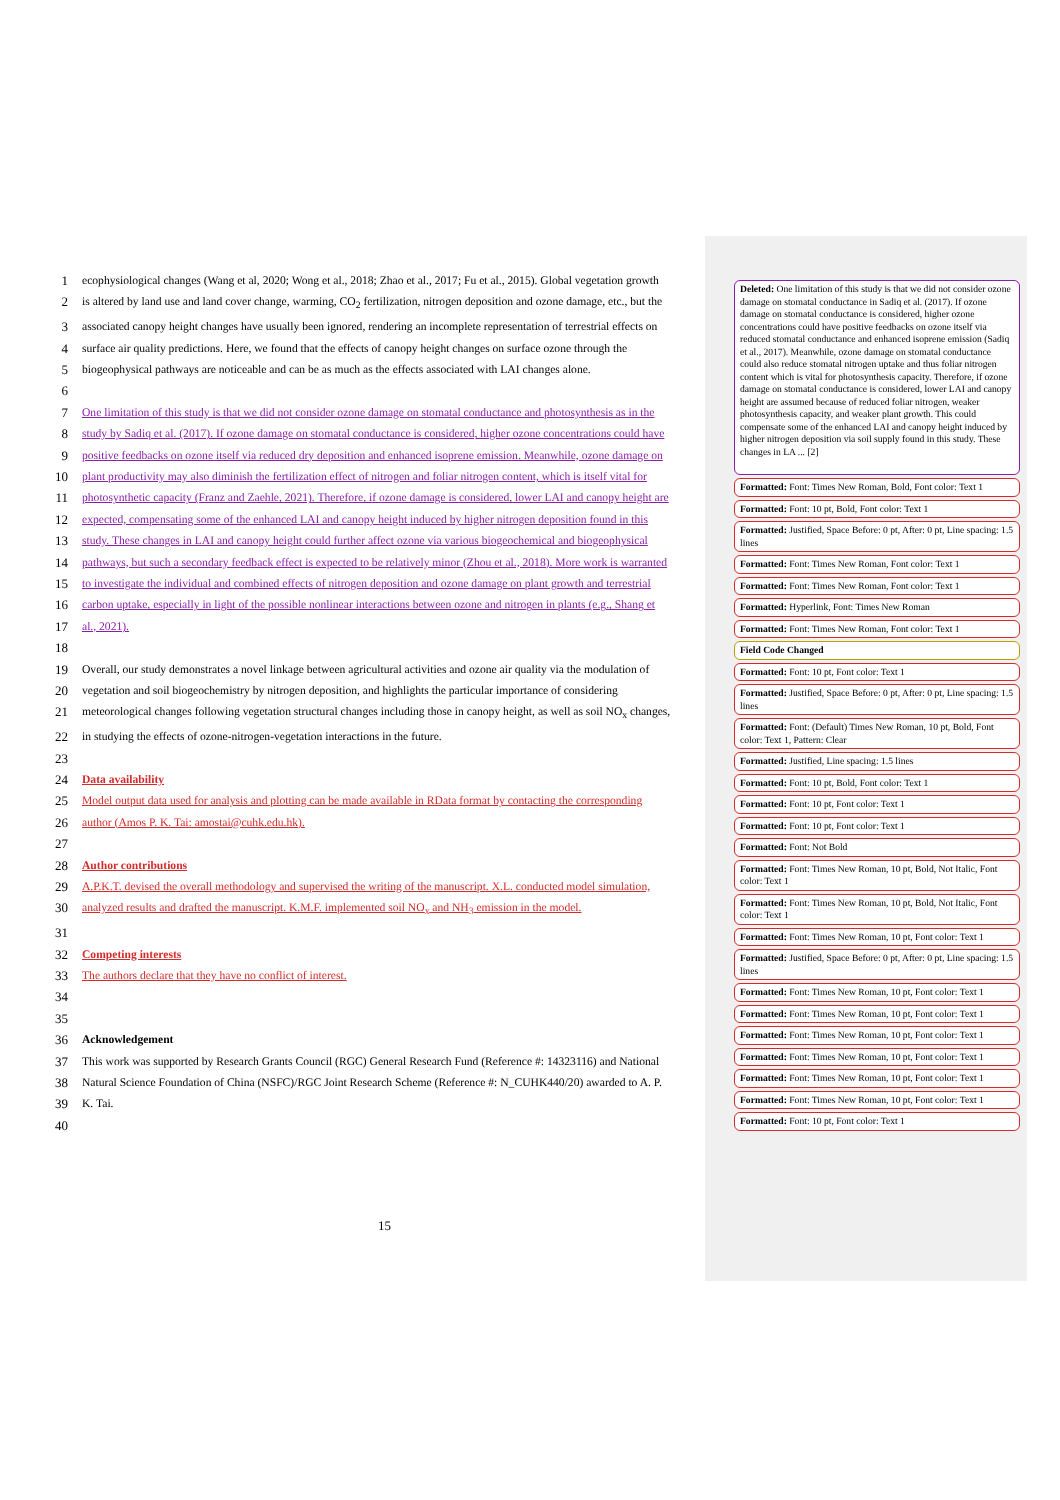1 ecophysiological changes (Wang et al, 2020; Wong et al., 2018; Zhao et al., 2017; Fu et al., 2015). Global vegetation growth
2 is altered by land use and land cover change, warming, CO<sub>2</sub> fertilization, nitrogen deposition and ozone damage, etc., but the
3 associated canopy height changes have usually been ignored, rendering an incomplete representation of terrestrial effects on
4 surface air quality predictions. Here, we found that the effects of canopy height changes on surface ozone through the
5 biogeophysical pathways are noticeable and can be as much as the effects associated with LAI changes alone.
6
7 One limitation of this study is that we did not consider ozone damage on stomatal conductance and photosynthesis as in the
8 study by Sadiq et al. (2017). If ozone damage on stomatal conductance is considered, higher ozone concentrations could have
9 positive feedbacks on ozone itself via reduced dry deposition and enhanced isoprene emission. Meanwhile, ozone damage on
10 plant productivity may also diminish the fertilization effect of nitrogen and foliar nitrogen content, which is itself vital for
11 photosynthetic capacity (Franz and Zaehle, 2021). Therefore, if ozone damage is considered, lower LAI and canopy height are
12 expected, compensating some of the enhanced LAI and canopy height induced by higher nitrogen deposition found in this
13 study. These changes in LAI and canopy height could further affect ozone via various biogeochemical and biogeophysical
14 pathways, but such a secondary feedback effect is expected to be relatively minor (Zhou et al., 2018). More work is warranted
15 to investigate the individual and combined effects of nitrogen deposition and ozone damage on plant growth and terrestrial
16 carbon uptake, especially in light of the possible nonlinear interactions between ozone and nitrogen in plants (e.g., Shang et
17 al., 2021).
18
19 Overall, our study demonstrates a novel linkage between agricultural activities and ozone air quality via the modulation of
20 vegetation and soil biogeochemistry by nitrogen deposition, and highlights the particular importance of considering
21 meteorological changes following vegetation structural changes including those in canopy height, as well as soil NO<sub>x</sub> changes,
22 in studying the effects of ozone-nitrogen-vegetation interactions in the future.
23
24 Data availability
25 Model output data used for analysis and plotting can be made available in RData format by contacting the corresponding
26 author (Amos P. K. Tai: amostai@cuhk.edu.hk).
27
28 Author contributions
29 A.P.K.T. devised the overall methodology and supervised the writing of the manuscript. X.L. conducted model simulation,
30 analyzed results and drafted the manuscript. K.M.F. implemented soil NO<sub>x</sub> and NH<sub>3</sub> emission in the model.
31
32 Competing interests
33 The authors declare that they have no conflict of interest.
34
35
36 Acknowledgement
37 This work was supported by Research Grants Council (RGC) General Research Fund (Reference #: 14323116) and National
38 Natural Science Foundation of China (NSFC)/RGC Joint Research Scheme (Reference #: N_CUHK440/20) awarded to A. P.
39 K. Tai.
40
Deleted: One limitation of this study is that we did not consider ozone damage on stomatal conductance in Sadiq et al. (2017). If ozone damage on stomatal conductance is considered, higher ozone concentrations could have positive feedbacks on ozone itself via reduced stomatal conductance and enhanced isoprene emission (Sadiq et al., 2017). Meanwhile, ozone damage on stomatal conductance could also reduce stomatal nitrogen uptake and thus foliar nitrogen content which is vital for photosynthesis capacity. Therefore, if ozone damage on stomatal conductance is considered, lower LAI and canopy height are assumed because of reduced foliar nitrogen, weaker photosynthesis capacity, and weaker plant growth. This could compensate some of the enhanced LAI and canopy height induced by higher nitrogen deposition via soil supply found in this study. These changes in LA ... [2]
Formatted: Font: Times New Roman, Bold, Font color: Text 1
Formatted: Font: 10 pt, Bold, Font color: Text 1
Formatted: Justified, Space Before: 0 pt, After: 0 pt, Line spacing: 1.5 lines
Formatted: Font: Times New Roman, Font color: Text 1
Formatted: Font: Times New Roman, Font color: Text 1
Formatted: Hyperlink, Font: Times New Roman
Formatted: Font: Times New Roman, Font color: Text 1
Field Code Changed
Formatted: Font: 10 pt, Font color: Text 1
Formatted: Justified, Space Before: 0 pt, After: 0 pt, Line spacing: 1.5 lines
Formatted: Font: (Default) Times New Roman, 10 pt, Bold, Font color: Text 1, Pattern: Clear
Formatted: Justified, Line spacing: 1.5 lines
Formatted: Font: 10 pt, Bold, Font color: Text 1
Formatted: Font: 10 pt, Font color: Text 1
Formatted: Font: 10 pt, Font color: Text 1
Formatted: Font: Not Bold
Formatted: Font: Times New Roman, 10 pt, Bold, Not Italic, Font color: Text 1
Formatted: Font: Times New Roman, 10 pt, Bold, Not Italic, Font color: Text 1
Formatted: Font: Times New Roman, 10 pt, Font color: Text 1
Formatted: Justified, Space Before: 0 pt, After: 0 pt, Line spacing: 1.5 lines
Formatted: Font: Times New Roman, 10 pt, Font color: Text 1
Formatted: Font: Times New Roman, 10 pt, Font color: Text 1
Formatted: Font: Times New Roman, 10 pt, Font color: Text 1
Formatted: Font: Times New Roman, 10 pt, Font color: Text 1
Formatted: Font: Times New Roman, 10 pt, Font color: Text 1
Formatted: Font: Times New Roman, 10 pt, Font color: Text 1
Formatted: Font: 10 pt, Font color: Text 1
15